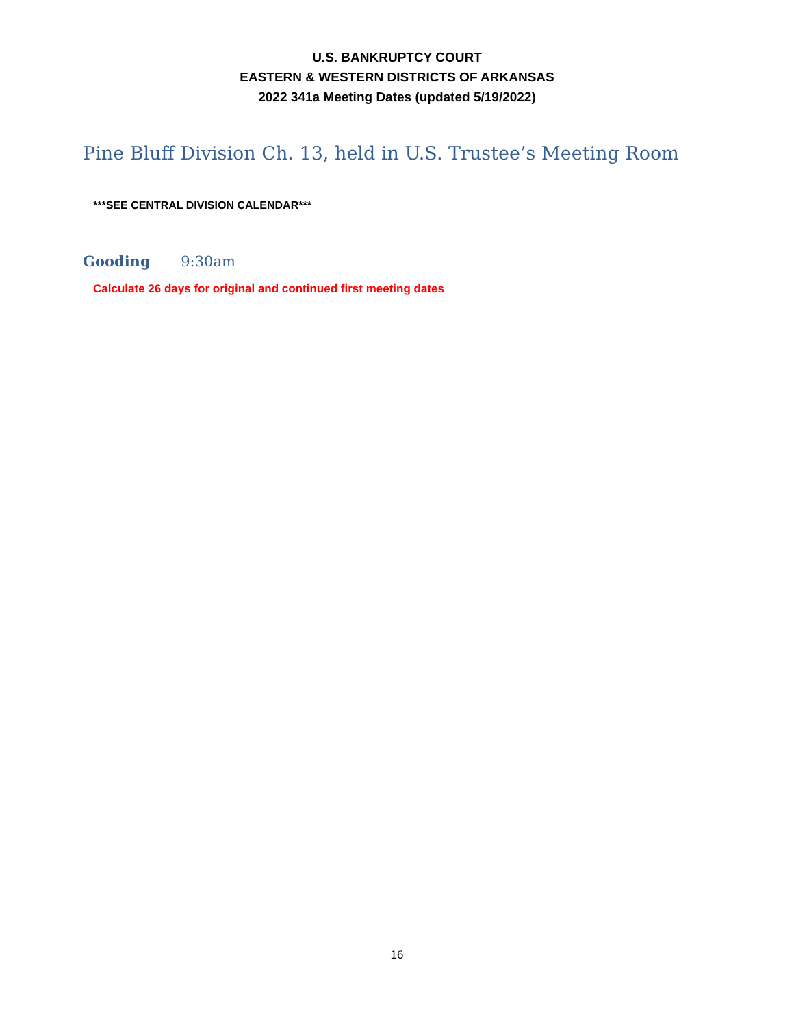U.S. BANKRUPTCY COURT
EASTERN & WESTERN DISTRICTS OF ARKANSAS
2022 341a Meeting Dates (updated 5/19/2022)
Pine Bluff Division Ch. 13, held in U.S. Trustee’s Meeting Room
***SEE CENTRAL DIVISION CALENDAR***
Gooding 9:30am
Calculate 26 days for original and continued first meeting dates
16